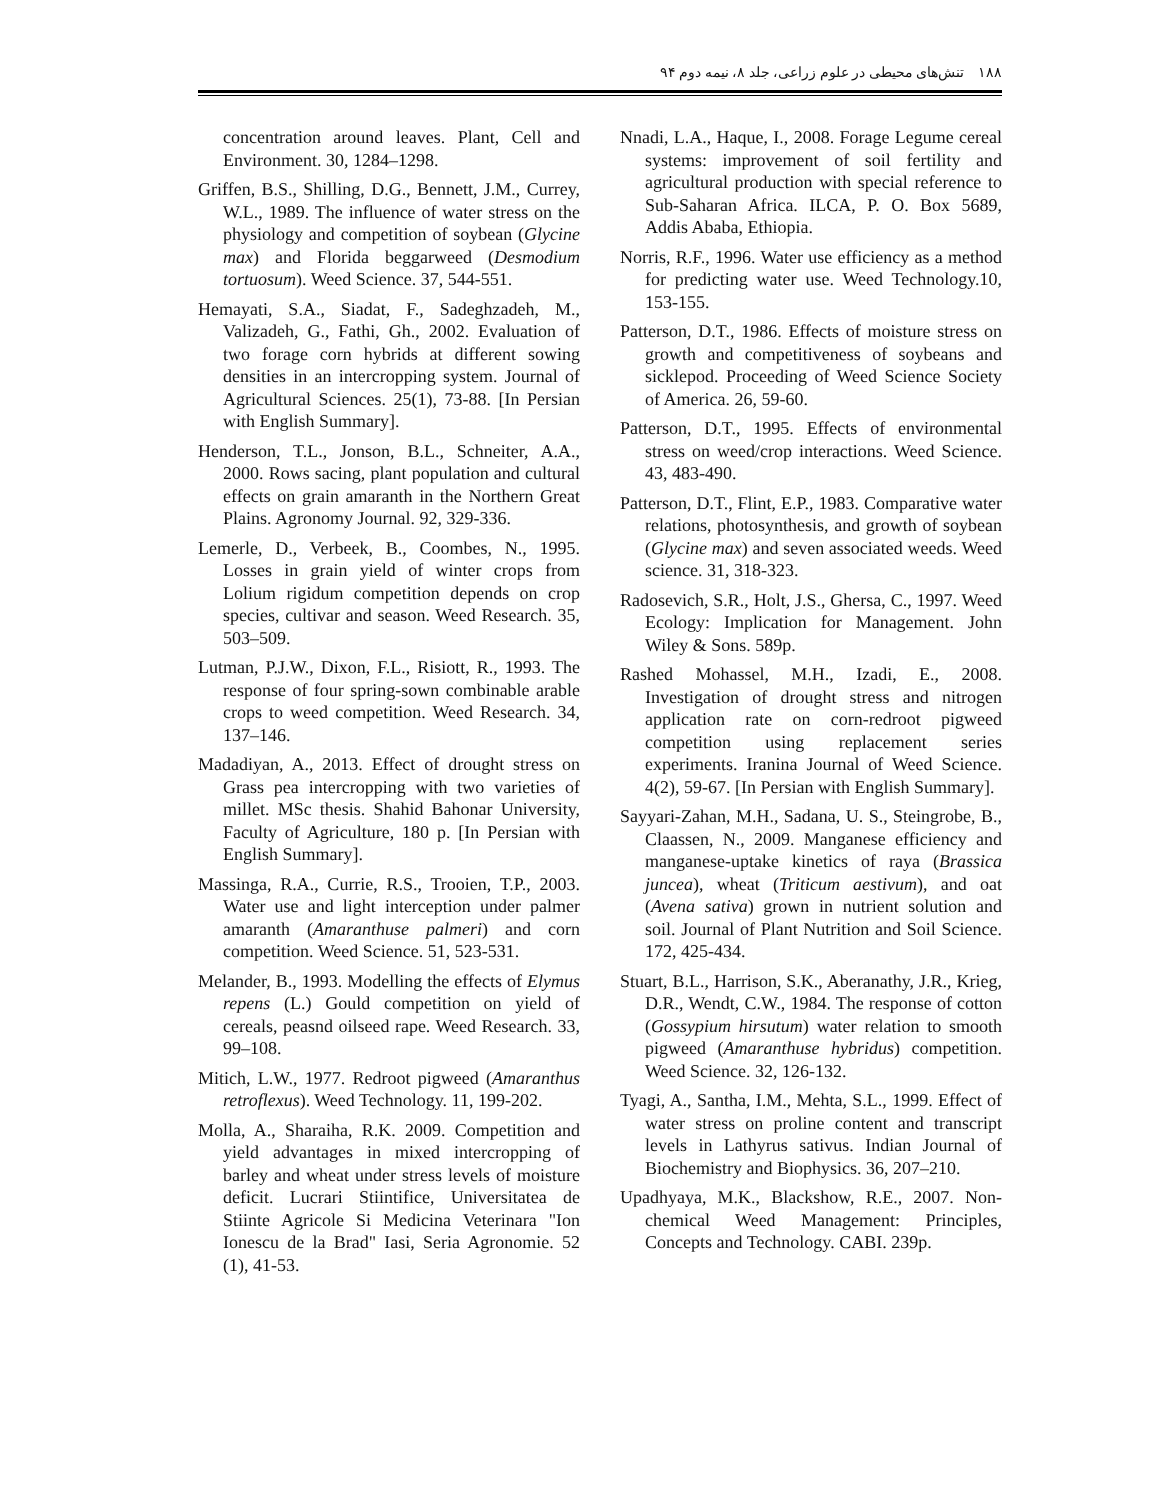١٨٨ تنش‌های محیطی در علوم زراعی، جلد ٨، نیمه دوم ٩۴
concentration around leaves. Plant, Cell and Environment. 30, 1284–1298.
Griffen, B.S., Shilling, D.G., Bennett, J.M., Currey, W.L., 1989. The influence of water stress on the physiology and competition of soybean (Glycine max) and Florida beggarweed (Desmodium tortuosum). Weed Science. 37, 544-551.
Hemayati, S.A., Siadat, F., Sadeghzadeh, M., Valizadeh, G., Fathi, Gh., 2002. Evaluation of two forage corn hybrids at different sowing densities in an intercropping system. Journal of Agricultural Sciences. 25(1), 73-88. [In Persian with English Summary].
Henderson, T.L., Jonson, B.L., Schneiter, A.A., 2000. Rows sacing, plant population and cultural effects on grain amaranth in the Northern Great Plains. Agronomy Journal. 92, 329-336.
Lemerle, D., Verbeek, B., Coombes, N., 1995. Losses in grain yield of winter crops from Lolium rigidum competition depends on crop species, cultivar and season. Weed Research. 35, 503–509.
Lutman, P.J.W., Dixon, F.L., Risiott, R., 1993. The response of four spring-sown combinable arable crops to weed competition. Weed Research. 34, 137–146.
Madadiyan, A., 2013. Effect of drought stress on Grass pea intercropping with two varieties of millet. MSc thesis. Shahid Bahonar University, Faculty of Agriculture, 180 p. [In Persian with English Summary].
Massinga, R.A., Currie, R.S., Trooien, T.P., 2003. Water use and light interception under palmer amaranth (Amaranthuse palmeri) and corn competition. Weed Science. 51, 523-531.
Melander, B., 1993. Modelling the effects of Elymus repens (L.) Gould competition on yield of cereals, peasnd oilseed rape. Weed Research. 33, 99–108.
Mitich, L.W., 1977. Redroot pigweed (Amaranthus retroflexus). Weed Technology. 11, 199-202.
Molla, A., Sharaiha, R.K. 2009. Competition and yield advantages in mixed intercropping of barley and wheat under stress levels of moisture deficit. Lucrari Stiintifice, Universitatea de Stiinte Agricole Si Medicina Veterinara "Ion Ionescu de la Brad" Iasi, Seria Agronomie. 52 (1), 41-53.
Nnadi, L.A., Haque, I., 2008. Forage Legume cereal systems: improvement of soil fertility and agricultural production with special reference to Sub-Saharan Africa. ILCA, P. O. Box 5689, Addis Ababa, Ethiopia.
Norris, R.F., 1996. Water use efficiency as a method for predicting water use. Weed Technology.10, 153-155.
Patterson, D.T., 1986. Effects of moisture stress on growth and competitiveness of soybeans and sicklepod. Proceeding of Weed Science Society of America. 26, 59-60.
Patterson, D.T., 1995. Effects of environmental stress on weed/crop interactions. Weed Science. 43, 483-490.
Patterson, D.T., Flint, E.P., 1983. Comparative water relations, photosynthesis, and growth of soybean (Glycine max) and seven associated weeds. Weed science. 31, 318-323.
Radosevich, S.R., Holt, J.S., Ghersa, C., 1997. Weed Ecology: Implication for Management. John Wiley & Sons. 589p.
Rashed Mohassel, M.H., Izadi, E., 2008. Investigation of drought stress and nitrogen application rate on corn-redroot pigweed competition using replacement series experiments. Iranina Journal of Weed Science. 4(2), 59-67. [In Persian with English Summary].
Sayyari-Zahan, M.H., Sadana, U. S., Steingrobe, B., Claassen, N., 2009. Manganese efficiency and manganese-uptake kinetics of raya (Brassica juncea), wheat (Triticum aestivum), and oat (Avena sativa) grown in nutrient solution and soil. Journal of Plant Nutrition and Soil Science. 172, 425-434.
Stuart, B.L., Harrison, S.K., Aberanathy, J.R., Krieg, D.R., Wendt, C.W., 1984. The response of cotton (Gossypium hirsutum) water relation to smooth pigweed (Amaranthuse hybridus) competition. Weed Science. 32, 126-132.
Tyagi, A., Santha, I.M., Mehta, S.L., 1999. Effect of water stress on proline content and transcript levels in Lathyrus sativus. Indian Journal of Biochemistry and Biophysics. 36, 207–210.
Upadhyaya, M.K., Blackshow, R.E., 2007. Non-chemical Weed Management: Principles, Concepts and Technology. CABI. 239p.